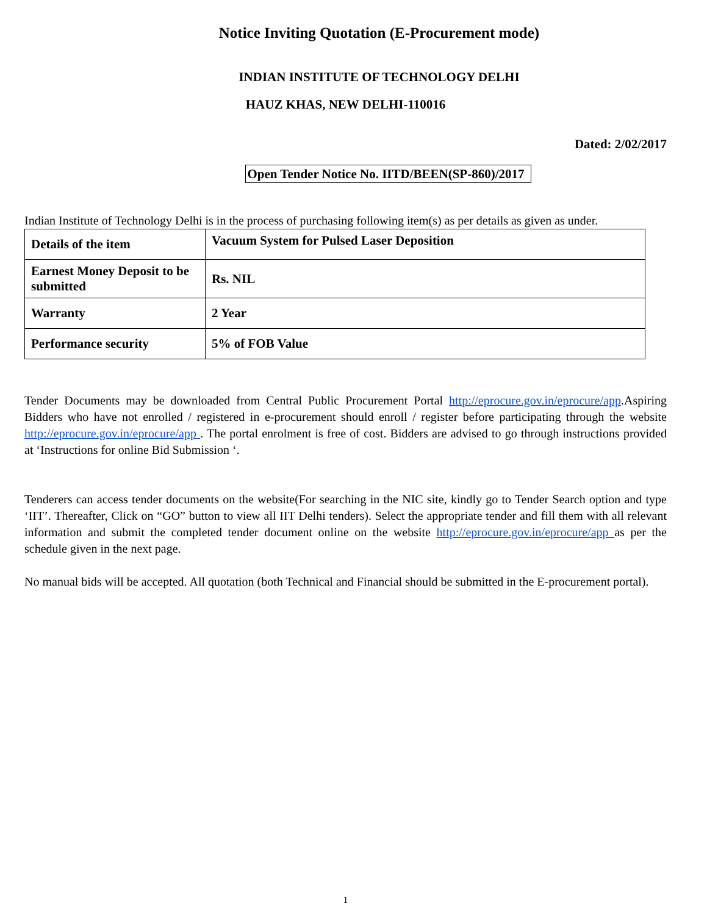Notice Inviting Quotation (E-Procurement mode)
INDIAN INSTITUTE OF TECHNOLOGY DELHI
HAUZ KHAS, NEW DELHI-110016
Dated: 2/02/2017
Open Tender Notice No. IITD/BEEN(SP-860)/2017
Indian Institute of Technology Delhi is in the process of purchasing following item(s) as per details as given as under.
| Details of the item | Vacuum System for Pulsed Laser Deposition |
| Earnest Money Deposit to be submitted | Rs. NIL |
| Warranty | 2 Year |
| Performance security | 5% of FOB Value |
Tender Documents may be downloaded from Central Public Procurement Portal http://eprocure.gov.in/eprocure/app.Aspiring Bidders who have not enrolled / registered in e-procurement should enroll / register before participating through the website http://eprocure.gov.in/eprocure/app . The portal enrolment is free of cost. Bidders are advised to go through instructions provided at ‘Instructions for online Bid Submission ‘.
Tenderers can access tender documents on the website(For searching in the NIC site, kindly go to Tender Search option and type ‘IIT’. Thereafter, Click on “GO” button to view all IIT Delhi tenders). Select the appropriate tender and fill them with all relevant information and submit the completed tender document online on the website http://eprocure.gov.in/eprocure/app as per the schedule given in the next page.
No manual bids will be accepted. All quotation (both Technical and Financial should be submitted in the E-procurement portal).
1